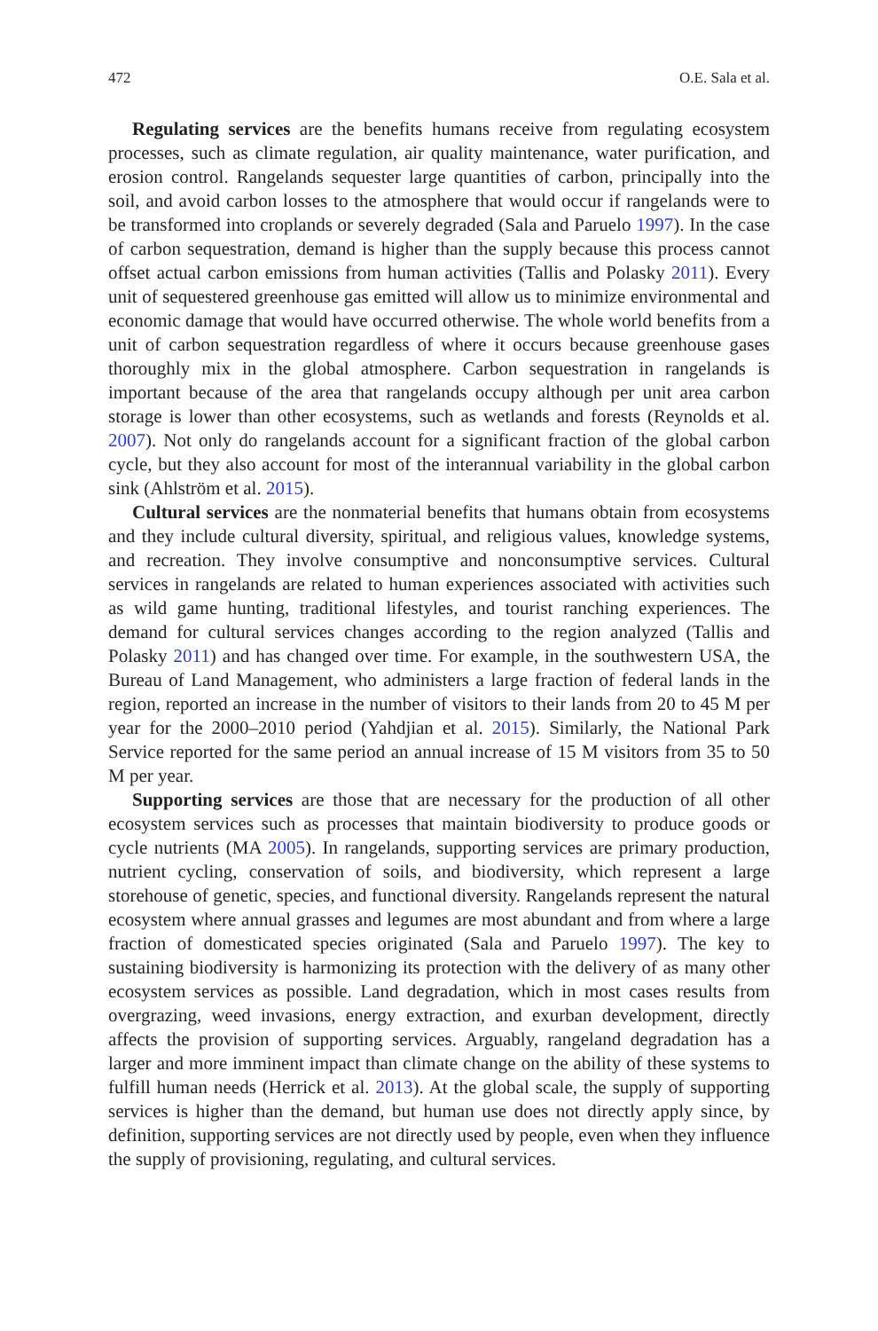472 O.E. Sala et al.
Regulating services are the benefits humans receive from regulating ecosystem processes, such as climate regulation, air quality maintenance, water purification, and erosion control. Rangelands sequester large quantities of carbon, principally into the soil, and avoid carbon losses to the atmosphere that would occur if rangelands were to be transformed into croplands or severely degraded (Sala and Paruelo 1997). In the case of carbon sequestration, demand is higher than the supply because this process cannot offset actual carbon emissions from human activities (Tallis and Polasky 2011). Every unit of sequestered greenhouse gas emitted will allow us to minimize environmental and economic damage that would have occurred otherwise. The whole world benefits from a unit of carbon sequestration regardless of where it occurs because greenhouse gases thoroughly mix in the global atmosphere. Carbon sequestration in rangelands is important because of the area that rangelands occupy although per unit area carbon storage is lower than other ecosystems, such as wetlands and forests (Reynolds et al. 2007). Not only do rangelands account for a significant fraction of the global carbon cycle, but they also account for most of the interannual variability in the global carbon sink (Ahlström et al. 2015).
Cultural services are the nonmaterial benefits that humans obtain from ecosystems and they include cultural diversity, spiritual, and religious values, knowledge systems, and recreation. They involve consumptive and nonconsumptive services. Cultural services in rangelands are related to human experiences associated with activities such as wild game hunting, traditional lifestyles, and tourist ranching experiences. The demand for cultural services changes according to the region analyzed (Tallis and Polasky 2011) and has changed over time. For example, in the southwestern USA, the Bureau of Land Management, who administers a large fraction of federal lands in the region, reported an increase in the number of visitors to their lands from 20 to 45 M per year for the 2000–2010 period (Yahdjian et al. 2015). Similarly, the National Park Service reported for the same period an annual increase of 15 M visitors from 35 to 50 M per year.
Supporting services are those that are necessary for the production of all other ecosystem services such as processes that maintain biodiversity to produce goods or cycle nutrients (MA 2005). In rangelands, supporting services are primary production, nutrient cycling, conservation of soils, and biodiversity, which represent a large storehouse of genetic, species, and functional diversity. Rangelands represent the natural ecosystem where annual grasses and legumes are most abundant and from where a large fraction of domesticated species originated (Sala and Paruelo 1997). The key to sustaining biodiversity is harmonizing its protection with the delivery of as many other ecosystem services as possible. Land degradation, which in most cases results from overgrazing, weed invasions, energy extraction, and exurban development, directly affects the provision of supporting services. Arguably, rangeland degradation has a larger and more imminent impact than climate change on the ability of these systems to fulfill human needs (Herrick et al. 2013). At the global scale, the supply of supporting services is higher than the demand, but human use does not directly apply since, by definition, supporting services are not directly used by people, even when they influence the supply of provisioning, regulating, and cultural services.